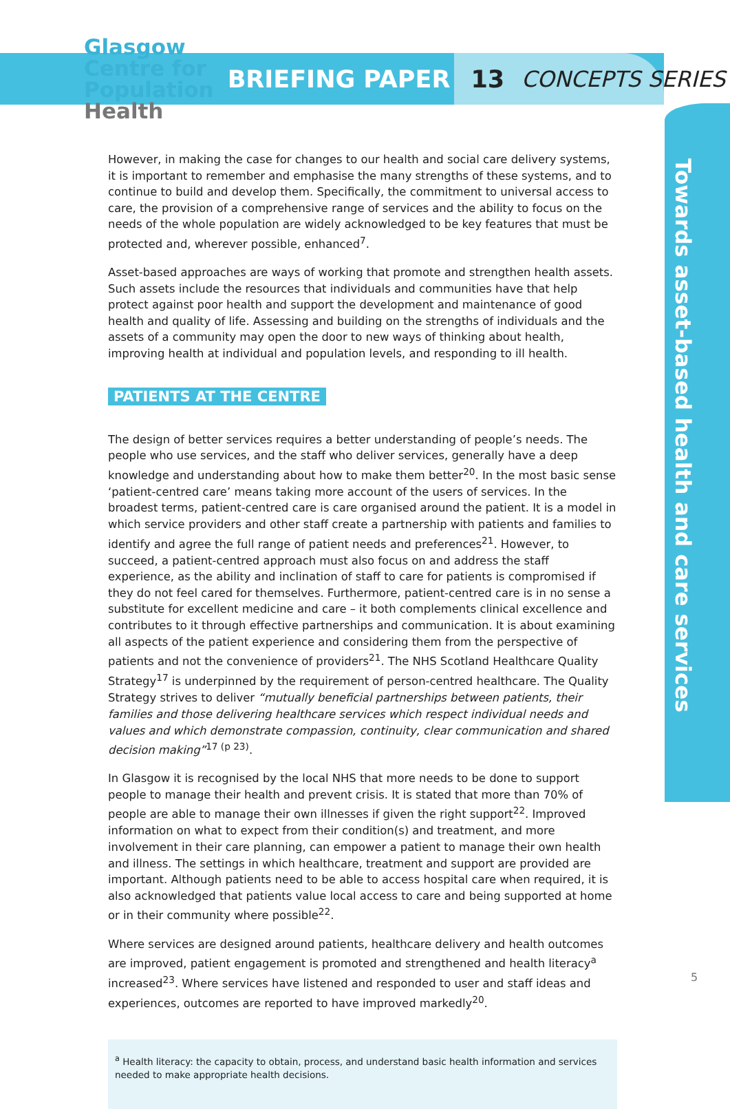Glasgow
Centre for
Population
Health
BRIEFING PAPER 13 CONCEPTS SERIES
Towards asset-based health and care services
However, in making the case for changes to our health and social care delivery systems, it is important to remember and emphasise the many strengths of these systems, and to continue to build and develop them. Specifically, the commitment to universal access to care, the provision of a comprehensive range of services and the ability to focus on the needs of the whole population are widely acknowledged to be key features that must be protected and, wherever possible, enhanced<sup>7</sup>.
Asset-based approaches are ways of working that promote and strengthen health assets. Such assets include the resources that individuals and communities have that help protect against poor health and support the development and maintenance of good health and quality of life. Assessing and building on the strengths of individuals and the assets of a community may open the door to new ways of thinking about health, improving health at individual and population levels, and responding to ill health.
PATIENTS AT THE CENTRE
The design of better services requires a better understanding of people’s needs. The people who use services, and the staff who deliver services, generally have a deep knowledge and understanding about how to make them better<sup>20</sup>. In the most basic sense ‘patient-centred care’ means taking more account of the users of services. In the broadest terms, patient-centred care is care organised around the patient. It is a model in which service providers and other staff create a partnership with patients and families to identify and agree the full range of patient needs and preferences<sup>21</sup>. However, to succeed, a patient-centred approach must also focus on and address the staff experience, as the ability and inclination of staff to care for patients is compromised if they do not feel cared for themselves. Furthermore, patient-centred care is in no sense a substitute for excellent medicine and care – it both complements clinical excellence and contributes to it through effective partnerships and communication. It is about examining all aspects of the patient experience and considering them from the perspective of patients and not the convenience of providers<sup>21</sup>. The NHS Scotland Healthcare Quality Strategy<sup>17</sup> is underpinned by the requirement of person-centred healthcare. The Quality Strategy strives to deliver “mutually beneficial partnerships between patients, their families and those delivering healthcare services which respect individual needs and values and which demonstrate compassion, continuity, clear communication and shared decision making”<sup>17 (p 23)</sup>.
In Glasgow it is recognised by the local NHS that more needs to be done to support people to manage their health and prevent crisis. It is stated that more than 70% of people are able to manage their own illnesses if given the right support<sup>22</sup>. Improved information on what to expect from their condition(s) and treatment, and more involvement in their care planning, can empower a patient to manage their own health and illness. The settings in which healthcare, treatment and support are provided are important. Although patients need to be able to access hospital care when required, it is also acknowledged that patients value local access to care and being supported at home or in their community where possible<sup>22</sup>.
Where services are designed around patients, healthcare delivery and health outcomes are improved, patient engagement is promoted and strengthened and health literacy<sup>a</sup> increased<sup>23</sup>. Where services have listened and responded to user and staff ideas and experiences, outcomes are reported to have improved markedly<sup>20</sup>.
<sup>a</sup> Health literacy: the capacity to obtain, process, and understand basic health information and services needed to make appropriate health decisions.
5